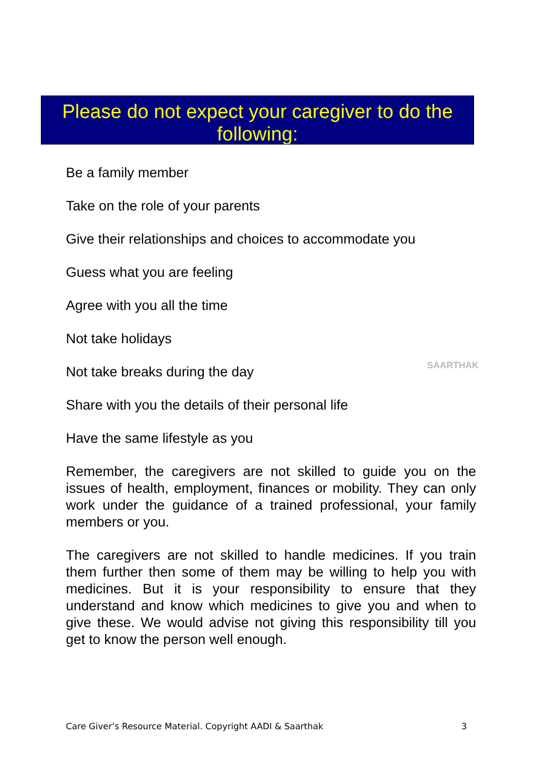Please do not expect your caregiver to do the following:
Be a family member
Take on the role of your parents
Give their relationships and choices to accommodate you
Guess what you are feeling
Agree with you all the time
Not take holidays
Not take breaks during the day
Share with you the details of their personal life
Have the same lifestyle as you
Remember, the caregivers are not skilled to guide you on the issues of health, employment, finances or mobility. They can only work under the guidance of a trained professional, your family members or you.
The caregivers are not skilled to handle medicines. If you train them further then some of them may be willing to help you with medicines. But it is your responsibility to ensure that they understand and know which medicines to give you and when to give these. We would advise not giving this responsibility till you get to know the person well enough.
SAARTHAK
Care Giver’s Resource Material. Copyright AADI & Saarthak 3